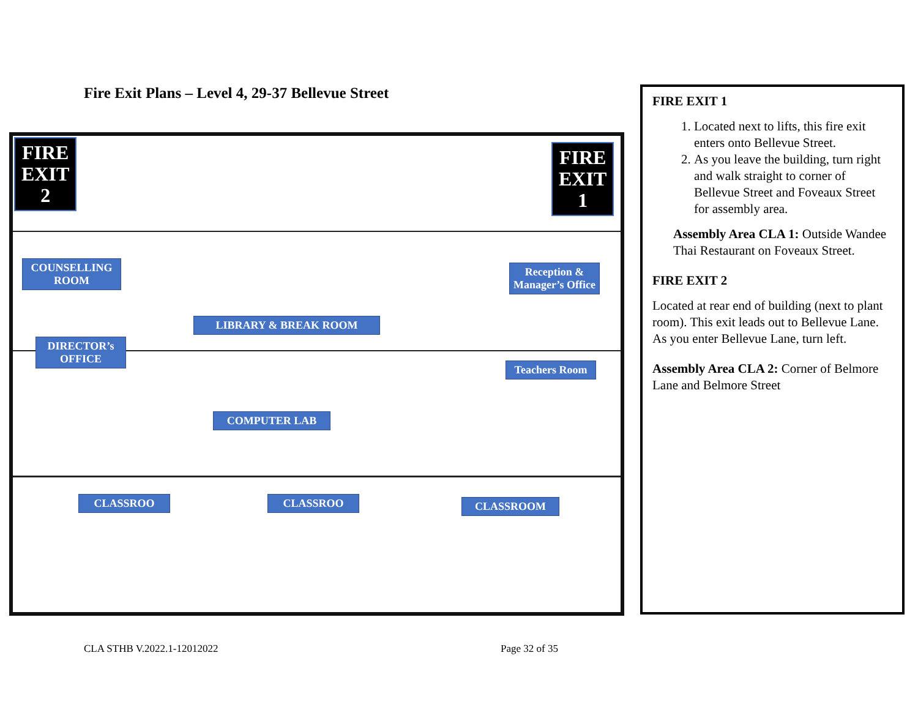Fire Exit Plans – Level 4, 29-37 Bellevue Street
FIRE
EXIT
2
FIRE
EXIT
1
COUNSELLING ROOM
DIRECTOR’s OFFICE
LIBRARY & BREAK ROOM
Reception & Manager’s Office
Teachers Room
COMPUTER LAB
CLASSROO CLASSROO CLASSROOM
FIRE EXIT 1
1. Located next to lifts, this fire exit enters onto Bellevue Street.
2. As you leave the building, turn right and walk straight to corner of Bellevue Street and Foveaux Street for assembly area.
Assembly Area CLA 1: Outside Wandee Thai Restaurant on Foveaux Street.
FIRE EXIT 2
Located at rear end of building (next to plant room). This exit leads out to Bellevue Lane. As you enter Bellevue Lane, turn left.
Assembly Area CLA 2: Corner of Belmore Lane and Belmore Street
CLA STHB V.2022.1-12012022 Page 32 of 35